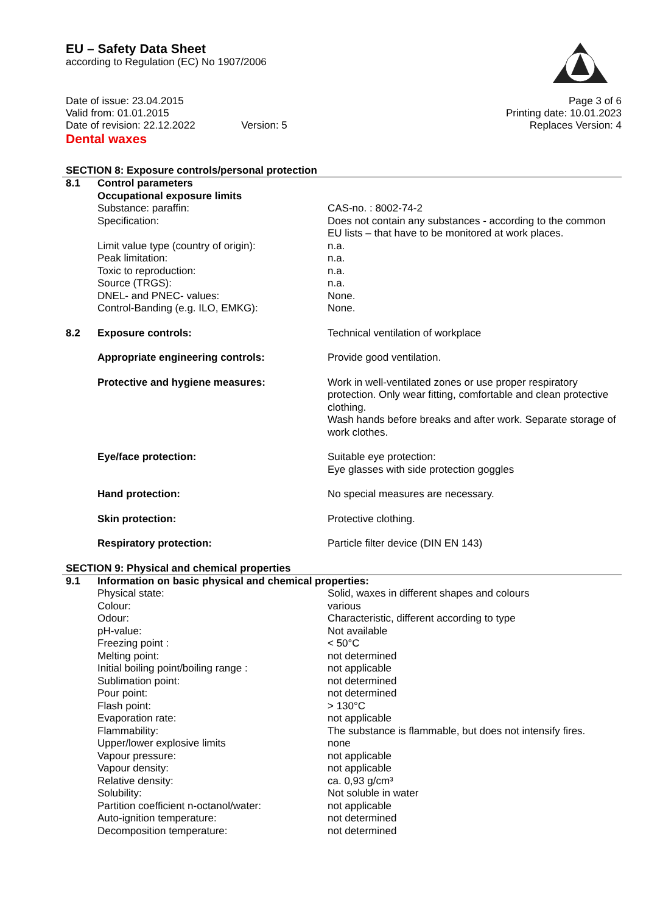EU – Safety Data Sheet
according to Regulation (EC) No 1907/2006
Date of issue: 23.04.2015
Valid from: 01.01.2015
Date of revision: 22.12.2022 Version: 5
Page 3 of 6
Printing date: 10.01.2023
Replaces Version: 4
Dental waxes
SECTION 8: Exposure controls/personal protection
| 8.1 | Control parameters | |
| | Occupational exposure limits | |
| | Substance: paraffin: | CAS-no. : 8002-74-2 |
| | Specification: | Does not contain any substances - according to the common EU lists – that have to be monitored at work places. |
| | Limit value type (country of origin): | n.a. |
| | Peak limitation: | n.a. |
| | Toxic to reproduction: | n.a. |
| | Source (TRGS): | n.a. |
| | DNEL- and PNEC- values: | None. |
| | Control-Banding (e.g. ILO, EMKG): | None. |
| 8.2 | Exposure controls: | Technical ventilation of workplace |
| | Appropriate engineering controls: | Provide good ventilation. |
| | Protective and hygiene measures: | Work in well-ventilated zones or use proper respiratory protection. Only wear fitting, comfortable and clean protective clothing. Wash hands before breaks and after work. Separate storage of work clothes. |
| | Eye/face protection: | Suitable eye protection: Eye glasses with side protection goggles |
| | Hand protection: | No special measures are necessary. |
| | Skin protection: | Protective clothing. |
| | Respiratory protection: | Particle filter device (DIN EN 143) |
SECTION 9: Physical and chemical properties
| 9.1 | Information on basic physical and chemical properties: | |
| | Physical state: | Solid, waxes in different shapes and colours |
| | Colour: | various |
| | Odour: | Characteristic, different according to type |
| | pH-value: | Not available |
| | Freezing point : | < 50°C |
| | Melting point: | not determined |
| | Initial boiling point/boiling range : | not applicable |
| | Sublimation point: | not determined |
| | Pour point: | not determined |
| | Flash point: | > 130°C |
| | Evaporation rate: | not applicable |
| | Flammability: | The substance is flammable, but does not intensify fires. |
| | Upper/lower explosive limits | none |
| | Vapour pressure: | not applicable |
| | Vapour density: | not applicable |
| | Relative density: | ca. 0,93 g/cm³ |
| | Solubility: | Not soluble in water |
| | Partition coefficient n-octanol/water: | not applicable |
| | Auto-ignition temperature: | not determined |
| | Decomposition temperature: | not determined |